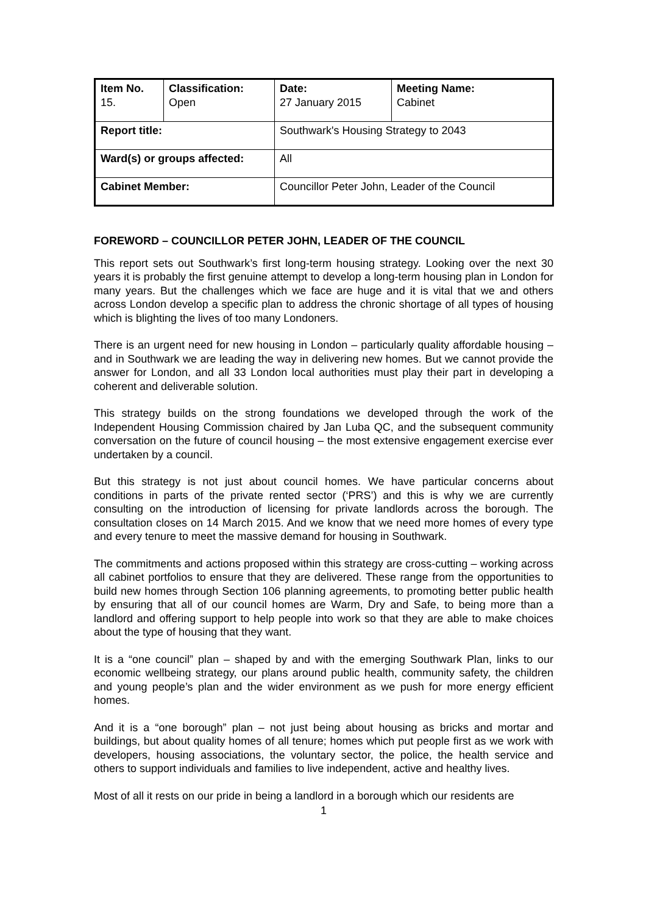| Item No. 15. | Classification: Open | Date: 27 January 2015 | Meeting Name: Cabinet |
| Report title: | | Southwark's Housing Strategy to 2043 | |
| Ward(s) or groups affected: | | All | |
| Cabinet Member: | | Councillor Peter John, Leader of the Council | |
FOREWORD – COUNCILLOR PETER JOHN, LEADER OF THE COUNCIL
This report sets out Southwark’s first long-term housing strategy. Looking over the next 30 years it is probably the first genuine attempt to develop a long-term housing plan in London for many years. But the challenges which we face are huge and it is vital that we and others across London develop a specific plan to address the chronic shortage of all types of housing which is blighting the lives of too many Londoners.
There is an urgent need for new housing in London – particularly quality affordable housing – and in Southwark we are leading the way in delivering new homes. But we cannot provide the answer for London, and all 33 London local authorities must play their part in developing a coherent and deliverable solution.
This strategy builds on the strong foundations we developed through the work of the Independent Housing Commission chaired by Jan Luba QC, and the subsequent community conversation on the future of council housing – the most extensive engagement exercise ever undertaken by a council.
But this strategy is not just about council homes. We have particular concerns about conditions in parts of the private rented sector (‘PRS’) and this is why we are currently consulting on the introduction of licensing for private landlords across the borough. The consultation closes on 14 March 2015. And we know that we need more homes of every type and every tenure to meet the massive demand for housing in Southwark.
The commitments and actions proposed within this strategy are cross-cutting – working across all cabinet portfolios to ensure that they are delivered. These range from the opportunities to build new homes through Section 106 planning agreements, to promoting better public health by ensuring that all of our council homes are Warm, Dry and Safe, to being more than a landlord and offering support to help people into work so that they are able to make choices about the type of housing that they want.
It is a “one council” plan – shaped by and with the emerging Southwark Plan, links to our economic wellbeing strategy, our plans around public health, community safety, the children and young people’s plan and the wider environment as we push for more energy efficient homes.
And it is a “one borough” plan – not just being about housing as bricks and mortar and buildings, but about quality homes of all tenure; homes which put people first as we work with developers, housing associations, the voluntary sector, the police, the health service and others to support individuals and families to live independent, active and healthy lives.
Most of all it rests on our pride in being a landlord in a borough which our residents are
1